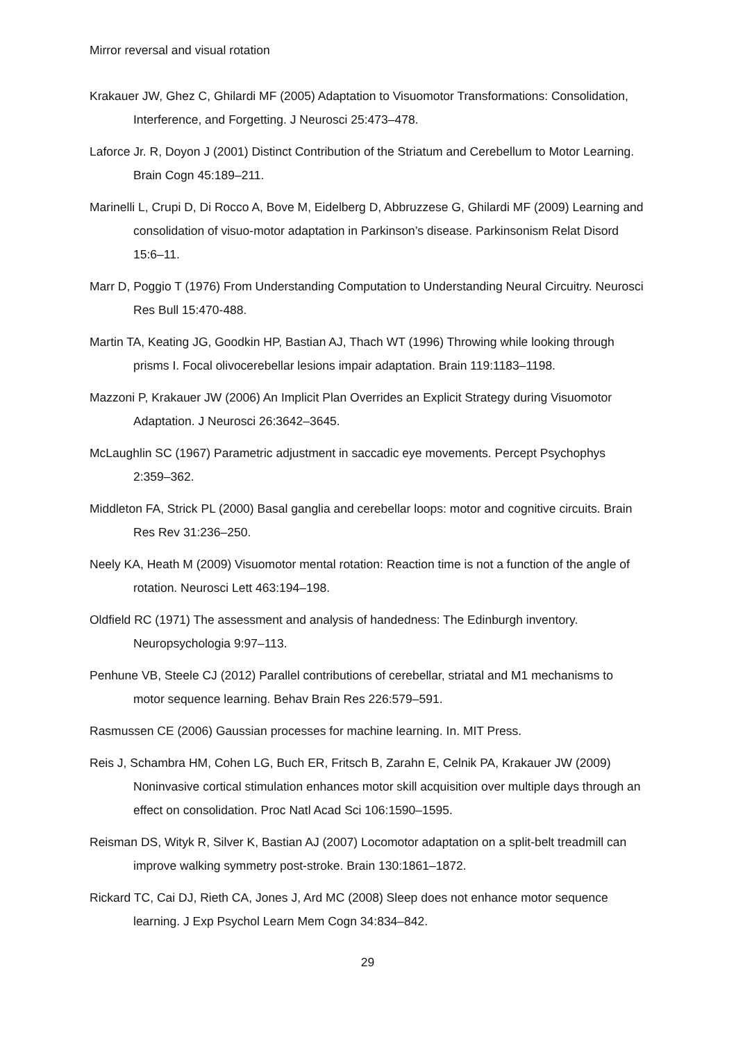Mirror reversal and visual rotation
Krakauer JW, Ghez C, Ghilardi MF (2005) Adaptation to Visuomotor Transformations: Consolidation, Interference, and Forgetting. J Neurosci 25:473–478.
Laforce Jr. R, Doyon J (2001) Distinct Contribution of the Striatum and Cerebellum to Motor Learning. Brain Cogn 45:189–211.
Marinelli L, Crupi D, Di Rocco A, Bove M, Eidelberg D, Abbruzzese G, Ghilardi MF (2009) Learning and consolidation of visuo-motor adaptation in Parkinson’s disease. Parkinsonism Relat Disord 15:6–11.
Marr D, Poggio T (1976) From Understanding Computation to Understanding Neural Circuitry. Neurosci Res Bull 15:470-488.
Martin TA, Keating JG, Goodkin HP, Bastian AJ, Thach WT (1996) Throwing while looking through prisms I. Focal olivocerebellar lesions impair adaptation. Brain 119:1183–1198.
Mazzoni P, Krakauer JW (2006) An Implicit Plan Overrides an Explicit Strategy during Visuomotor Adaptation. J Neurosci 26:3642–3645.
McLaughlin SC (1967) Parametric adjustment in saccadic eye movements. Percept Psychophys 2:359–362.
Middleton FA, Strick PL (2000) Basal ganglia and cerebellar loops: motor and cognitive circuits. Brain Res Rev 31:236–250.
Neely KA, Heath M (2009) Visuomotor mental rotation: Reaction time is not a function of the angle of rotation. Neurosci Lett 463:194–198.
Oldfield RC (1971) The assessment and analysis of handedness: The Edinburgh inventory. Neuropsychologia 9:97–113.
Penhune VB, Steele CJ (2012) Parallel contributions of cerebellar, striatal and M1 mechanisms to motor sequence learning. Behav Brain Res 226:579–591.
Rasmussen CE (2006) Gaussian processes for machine learning. In. MIT Press.
Reis J, Schambra HM, Cohen LG, Buch ER, Fritsch B, Zarahn E, Celnik PA, Krakauer JW (2009) Noninvasive cortical stimulation enhances motor skill acquisition over multiple days through an effect on consolidation. Proc Natl Acad Sci 106:1590–1595.
Reisman DS, Wityk R, Silver K, Bastian AJ (2007) Locomotor adaptation on a split-belt treadmill can improve walking symmetry post-stroke. Brain 130:1861–1872.
Rickard TC, Cai DJ, Rieth CA, Jones J, Ard MC (2008) Sleep does not enhance motor sequence learning. J Exp Psychol Learn Mem Cogn 34:834–842.
29